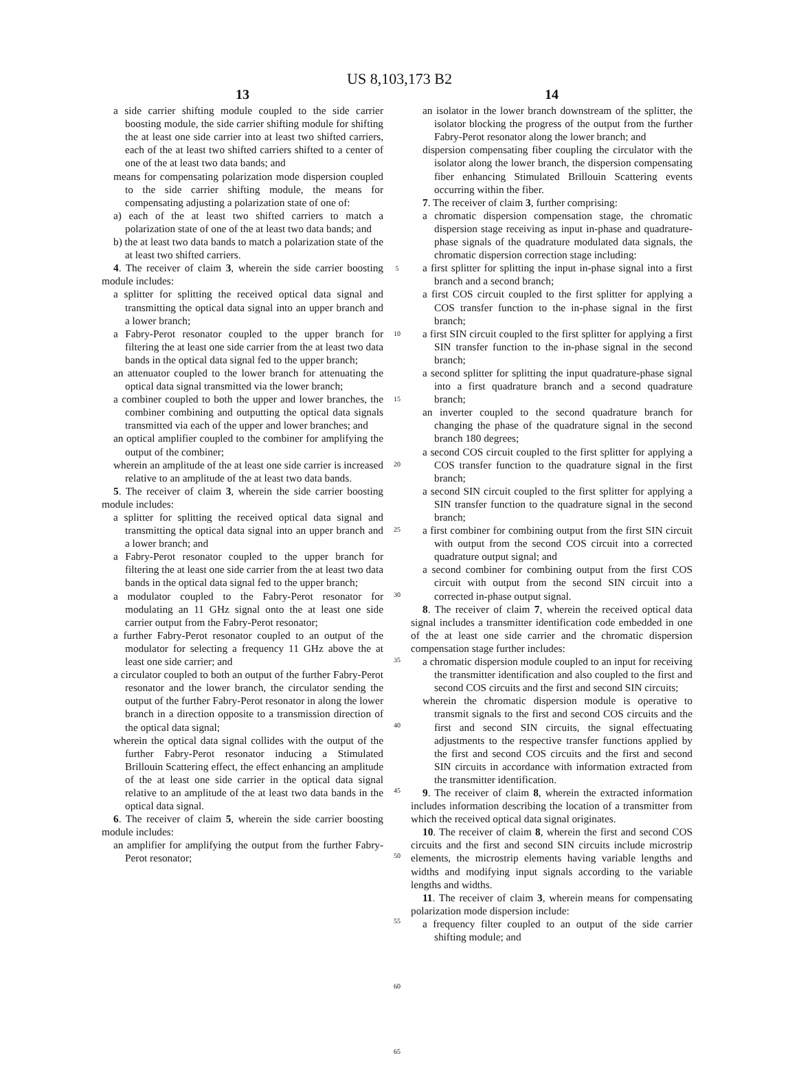US 8,103,173 B2
13
a side carrier shifting module coupled to the side carrier boosting module, the side carrier shifting module for shifting the at least one side carrier into at least two shifted carriers, each of the at least two shifted carriers shifted to a center of one of the at least two data bands; and
means for compensating polarization mode dispersion coupled to the side carrier shifting module, the means for compensating adjusting a polarization state of one of:
a) each of the at least two shifted carriers to match a polarization state of one of the at least two data bands; and
b) the at least two data bands to match a polarization state of the at least two shifted carriers.
4. The receiver of claim 3, wherein the side carrier boosting module includes:
a splitter for splitting the received optical data signal and transmitting the optical data signal into an upper branch and a lower branch;
a Fabry-Perot resonator coupled to the upper branch for filtering the at least one side carrier from the at least two data bands in the optical data signal fed to the upper branch;
an attenuator coupled to the lower branch for attenuating the optical data signal transmitted via the lower branch;
a combiner coupled to both the upper and lower branches, the combiner combining and outputting the optical data signals transmitted via each of the upper and lower branches; and
an optical amplifier coupled to the combiner for amplifying the output of the combiner;
wherein an amplitude of the at least one side carrier is increased relative to an amplitude of the at least two data bands.
5. The receiver of claim 3, wherein the side carrier boosting module includes:
a splitter for splitting the received optical data signal and transmitting the optical data signal into an upper branch and a lower branch; and
a Fabry-Perot resonator coupled to the upper branch for filtering the at least one side carrier from the at least two data bands in the optical data signal fed to the upper branch;
a modulator coupled to the Fabry-Perot resonator for modulating an 11 GHz signal onto the at least one side carrier output from the Fabry-Perot resonator;
a further Fabry-Perot resonator coupled to an output of the modulator for selecting a frequency 11 GHz above the at least one side carrier; and
a circulator coupled to both an output of the further Fabry-Perot resonator and the lower branch, the circulator sending the output of the further Fabry-Perot resonator in along the lower branch in a direction opposite to a transmission direction of the optical data signal;
wherein the optical data signal collides with the output of the further Fabry-Perot resonator inducing a Stimulated Brillouin Scattering effect, the effect enhancing an amplitude of the at least one side carrier in the optical data signal relative to an amplitude of the at least two data bands in the optical data signal.
6. The receiver of claim 5, wherein the side carrier boosting module includes:
an amplifier for amplifying the output from the further Fabry-Perot resonator;
5
10
15
20
25
30
35
40
45
50
55
60
65
14
an isolator in the lower branch downstream of the splitter, the isolator blocking the progress of the output from the further Fabry-Perot resonator along the lower branch; and
dispersion compensating fiber coupling the circulator with the isolator along the lower branch, the dispersion compensating fiber enhancing Stimulated Brillouin Scattering events occurring within the fiber.
7. The receiver of claim 3, further comprising:
a chromatic dispersion compensation stage, the chromatic dispersion stage receiving as input in-phase and quadrature-phase signals of the quadrature modulated data signals, the chromatic dispersion correction stage including:
a first splitter for splitting the input in-phase signal into a first branch and a second branch;
a first COS circuit coupled to the first splitter for applying a COS transfer function to the in-phase signal in the first branch;
a first SIN circuit coupled to the first splitter for applying a first SIN transfer function to the in-phase signal in the second branch;
a second splitter for splitting the input quadrature-phase signal into a first quadrature branch and a second quadrature branch;
an inverter coupled to the second quadrature branch for changing the phase of the quadrature signal in the second branch 180 degrees;
a second COS circuit coupled to the first splitter for applying a COS transfer function to the quadrature signal in the first branch;
a second SIN circuit coupled to the first splitter for applying a SIN transfer function to the quadrature signal in the second branch;
a first combiner for combining output from the first SIN circuit with output from the second COS circuit into a corrected quadrature output signal; and
a second combiner for combining output from the first COS circuit with output from the second SIN circuit into a corrected in-phase output signal.
8. The receiver of claim 7, wherein the received optical data signal includes a transmitter identification code embedded in one of the at least one side carrier and the chromatic dispersion compensation stage further includes:
a chromatic dispersion module coupled to an input for receiving the transmitter identification and also coupled to the first and second COS circuits and the first and second SIN circuits;
wherein the chromatic dispersion module is operative to transmit signals to the first and second COS circuits and the first and second SIN circuits, the signal effectuating adjustments to the respective transfer functions applied by the first and second COS circuits and the first and second SIN circuits in accordance with information extracted from the transmitter identification.
9. The receiver of claim 8, wherein the extracted information includes information describing the location of a transmitter from which the received optical data signal originates.
10. The receiver of claim 8, wherein the first and second COS circuits and the first and second SIN circuits include microstrip elements, the microstrip elements having variable lengths and widths and modifying input signals according to the variable lengths and widths.
11. The receiver of claim 3, wherein means for compensating polarization mode dispersion include:
a frequency filter coupled to an output of the side carrier shifting module; and